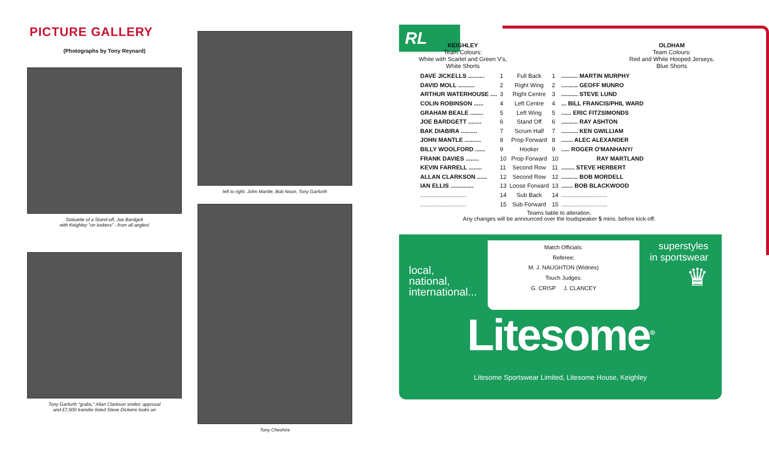PICTURE GALLERY
(Photographs by Tony Reynard)
Statuette of a Stand-off, Joe Bardgett
with Keighley "on lookers" - from all angles!
Tony Garforth "grabs," Allan Clarkson smiles' approval
and £7,500 transfer listed Steve Dickens looks on
left to right. John Mantle, Bob Noon, Tony Garforth
Tony Cheshire
RL
KEIGHLEY
Team Colours:
White with Scarlet and Green V's,
White Shorts
OLDHAM
Team Colours:
Red and White Hooped Jerseys,
Blue Shorts
| DAVE JICKELLS .......... | 1 | Full Back | 1 | .......... MARTIN MURPHY |
| DAVID MOLL .......... | 2 | Right Wing | 2 | .......... GEOFF MUNRO |
| ARTHUR WATERHOUSE .... | 3 | Right Centre | 3 | .......... STEVE LUND |
| COLIN ROBINSON ...... | 4 | Left Centre | 4 | ... BILL FRANCIS/PHIL WARD |
| GRAHAM BEALE ........ | 5 | Left Wing | 5 | ...... ERIC FITZSIMONDS |
| JOE BARDGETT ........ | 6 | Stand Off | 6 | .......... RAY ASHTON |
| BAK DIABIRA .......... | 7 | Scrum Half | 7 | .......... KEN GWILLIAM |
| JOHN MANTLE .......... | 8 | Prop Forward | 8 | ....... ALEC ALEXANDER |
| BILLY WOOLFORD ...... | 9 | Hooker | 9 | ..... ROGER O'MANHANY/ |
| FRANK DAVIES ........ | 10 | Prop Forward | 10 | RAY MARTLAND |
| KEVIN FARRELL ........ | 11 | Second Row | 11 | ........ STEVE HERBERT |
| ALLAN CLARKSON ...... | 12 | Second Row | 12 | .......... BOB MORDELL |
| IAN ELLIS .............. | 13 | Loose Forward | 13 | ....... BOB BLACKWOOD |
| ............................ | 14 | Sub Back | 14 | ............................ |
| ............................ | 15 | Sub Forward | 15 | ............................ |
Teams liable to alteration.
Any changes will be announced over the loudspeaker 5 mins. before kick-off.
local,
national,
international...
Match Officials:
Referee:
M. J. NAUGHTON (Widnes)
Touch Judges:
G. CRISP J. CLANCEY
superstyles
in sportswear
♛
Litesome<sup>®</sup>
Litesome Sportswear Limited, Litesome House, Keighley